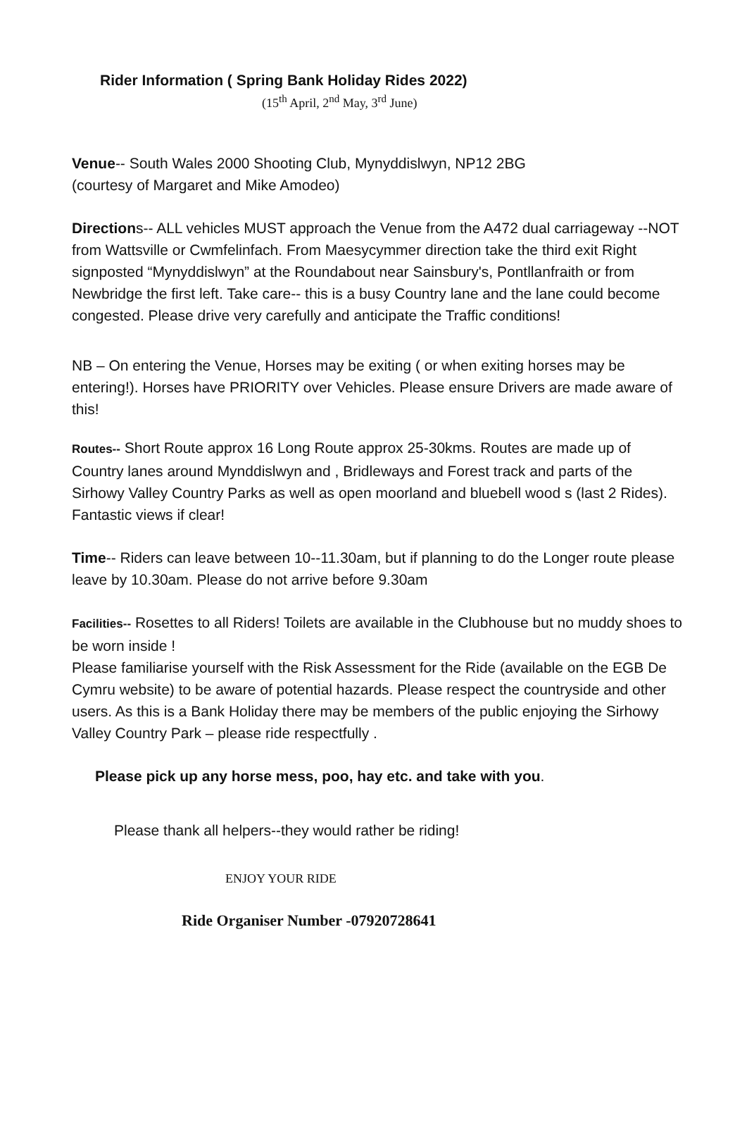Rider Information ( Spring Bank Holiday Rides 2022)
(15<sup>th</sup> April, 2<sup>nd</sup> May, 3<sup>rd</sup> June)
Venue-- South Wales 2000 Shooting Club, Mynyddislwyn, NP12 2BG
(courtesy of Margaret and Mike Amodeo)
Directions-- ALL vehicles MUST approach the Venue from the A472 dual carriageway --NOT from Wattsville or Cwmfelinfach. From Maesycymmer direction take the third exit Right signposted “Mynyddislwyn” at the Roundabout near Sainsbury's, Pontllanfraith or from Newbridge the first left. Take care-- this is a busy Country lane and the lane could become congested. Please drive very carefully and anticipate the Traffic conditions!
NB – On entering the Venue, Horses may be exiting ( or when exiting horses may be entering!). Horses have PRIORITY over Vehicles. Please ensure Drivers are made aware of this!
Routes-- Short Route approx 16 Long Route approx 25-30kms. Routes are made up of Country lanes around Mynddislwyn and , Bridleways and Forest track and parts of the Sirhowy Valley Country Parks as well as open moorland and bluebell wood s (last 2 Rides). Fantastic views if clear!
Time-- Riders can leave between 10--11.30am, but if planning to do the Longer route please leave by 10.30am. Please do not arrive before 9.30am
Facilities-- Rosettes to all Riders! Toilets are available in the Clubhouse but no muddy shoes to be worn inside !
Please familiarise yourself with the Risk Assessment for the Ride (available on the EGB De Cymru website) to be aware of potential hazards. Please respect the countryside and other users. As this is a Bank Holiday there may be members of the public enjoying the Sirhowy Valley Country Park – please ride respectfully .
Please pick up any horse mess, poo, hay etc. and take with you.
Please thank all helpers--they would rather be riding!
ENJOY YOUR RIDE
Ride Organiser Number -07920728641